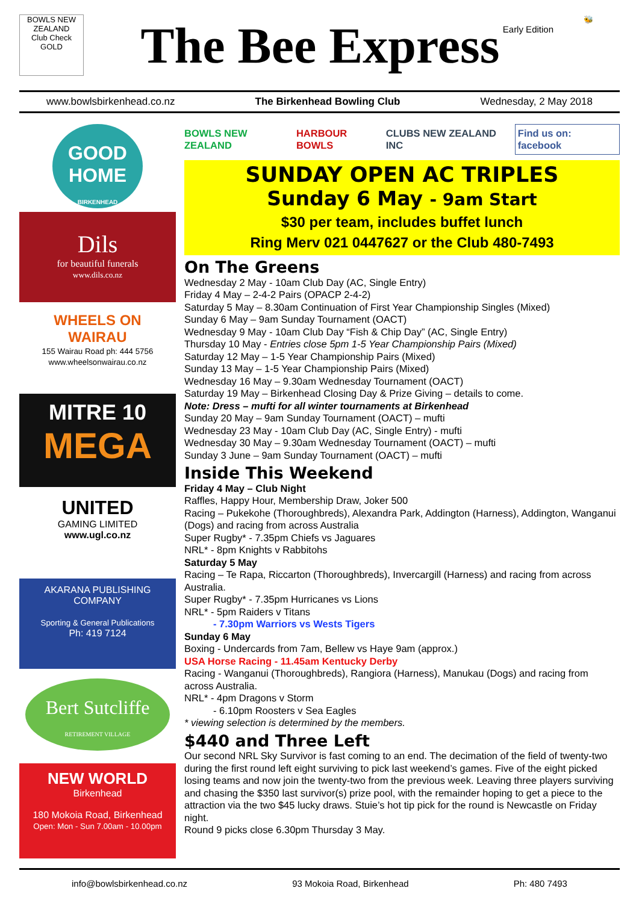BOWLS NEW ZEALAND
Club Check
GOLD
The Bee Express
Early Edition
🐝
www.bowlsbirkenhead.co.nz The Birkenhead Bowling Club Wednesday, 2 May 2018
GOOD HOME
BIRKENHEAD
Dils
for beautiful funerals
www.dils.co.nz
WHEELS ON WAIRAU
155 Wairau Road ph: 444 5756
www.wheelsonwairau.co.nz
MITRE 10
MEGA
UNITED
GAMING LIMITED
www.ugl.co.nz
AKARANA PUBLISHING COMPANY
Sporting & General Publications
Ph: 419 7124
Bert Sutcliffe
RETIREMENT VILLAGE
NEW WORLD
Birkenhead
180 Mokoia Road, Birkenhead
Open: Mon - Sun 7.00am - 10.00pm
BOWLS NEW ZEALAND HARBOUR BOWLS CLUBS NEW ZEALAND INC Find us on: facebook
SUNDAY OPEN AC TRIPLES
Sunday 6 May - 9am Start
$30 per team, includes buffet lunch
Ring Merv 021 0447627 or the Club 480-7493
On The Greens
Wednesday 2 May - 10am Club Day (AC, Single Entry)
Friday 4 May – 2-4-2 Pairs (OPACP 2-4-2)
Saturday 5 May – 8.30am Continuation of First Year Championship Singles (Mixed)
Sunday 6 May – 9am Sunday Tournament (OACT)
Wednesday 9 May - 10am Club Day “Fish & Chip Day” (AC, Single Entry)
Thursday 10 May - Entries close 5pm 1-5 Year Championship Pairs (Mixed)
Saturday 12 May – 1-5 Year Championship Pairs (Mixed)
Sunday 13 May – 1-5 Year Championship Pairs (Mixed)
Wednesday 16 May – 9.30am Wednesday Tournament (OACT)
Saturday 19 May – Birkenhead Closing Day & Prize Giving – details to come.
Note: Dress – mufti for all winter tournaments at Birkenhead
Sunday 20 May – 9am Sunday Tournament (OACT) – mufti
Wednesday 23 May - 10am Club Day (AC, Single Entry) - mufti
Wednesday 30 May – 9.30am Wednesday Tournament (OACT) – mufti
Sunday 3 June – 9am Sunday Tournament (OACT) – mufti
Inside This Weekend
Friday 4 May – Club Night
Raffles, Happy Hour, Membership Draw, Joker 500
Racing – Pukekohe (Thoroughbreds), Alexandra Park, Addington (Harness), Addington, Wanganui (Dogs) and racing from across Australia
Super Rugby* - 7.35pm Chiefs vs Jaguares
NRL* - 8pm Knights v Rabbitohs
Saturday 5 May
Racing – Te Rapa, Riccarton (Thoroughbreds), Invercargill (Harness) and racing from across Australia.
Super Rugby* - 7.35pm Hurricanes vs Lions
NRL* - 5pm Raiders v Titans
- 7.30pm Warriors vs Wests Tigers
Sunday 6 May
Boxing - Undercards from 7am, Bellew vs Haye 9am (approx.)
USA Horse Racing - 11.45am Kentucky Derby
Racing - Wanganui (Thoroughbreds), Rangiora (Harness), Manukau (Dogs) and racing from across Australia.
NRL* - 4pm Dragons v Storm
- 6.10pm Roosters v Sea Eagles
* viewing selection is determined by the members.
$440 and Three Left
Our second NRL Sky Survivor is fast coming to an end. The decimation of the field of twenty-two during the first round left eight surviving to pick last weekend’s games. Five of the eight picked losing teams and now join the twenty-two from the previous week. Leaving three players surviving and chasing the $350 last survivor(s) prize pool, with the remainder hoping to get a piece to the attraction via the two $45 lucky draws. Stuie’s hot tip pick for the round is Newcastle on Friday night.
Round 9 picks close 6.30pm Thursday 3 May.
info@bowlsbirkenhead.co.nz 93 Mokoia Road, Birkenhead Ph: 480 7493